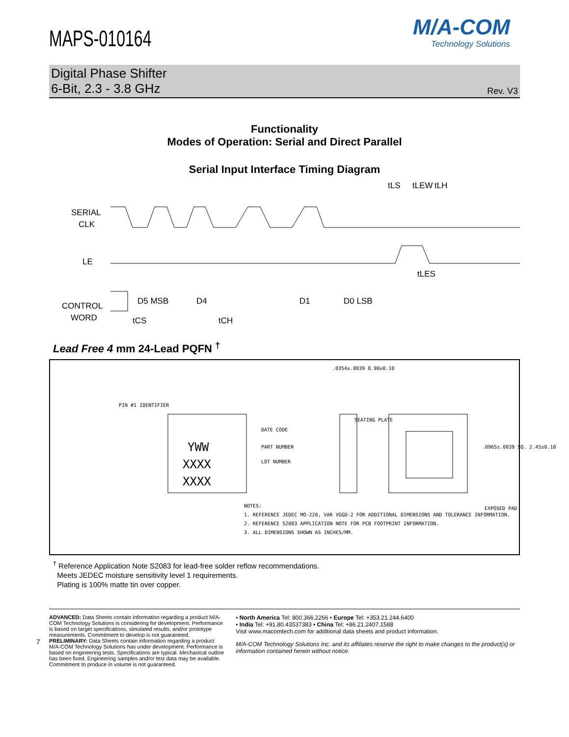M/A-COM
Technology Solutions
MAPS-010164
Digital Phase Shifter
6-Bit, 2.3 - 3.8 GHz Rev. V3
Functionality
Modes of Operation: Serial and Direct Parallel
Serial Input Interface Timing Diagram
SERIAL
CLK
LE
CONTROL
WORD
D5 MSB
D4
D1
D0 LSB
tCS
tCH
tLS
tLEW
tLH
tLES
Lead Free 4 mm 24-Lead PQFN <sup>†</sup>
PIN #1 IDENTIFIER
YWW
XXXX
XXXX
DATE CODE
PART NUMBER
LOT NUMBER
.0354±.0039 0.90±0.10
SEATING PLATE
.0965±.0039 SQ. 2.45±0.10
EXPOSED PAD
NOTES:
1. REFERENCE JEDEC MO-220, VAR VGGD-2 FOR ADDITIONAL DIMENSIONS AND TOLERANCE INFORMATION.
2. REFERENCE S2083 APPLICATION NOTE FOR PCB FOOTPRINT INFORMATION.
3. ALL DIMENSIONS SHOWN AS INCHES/MM.
<sup>†</sup> Reference Application Note S2083 for lead-free solder reflow recommendations.
Meets JEDEC moisture sensitivity level 1 requirements.
Plating is 100% matte tin over copper.
ADVANCED: Data Sheets contain information regarding a product M/A-COM Technology Solutions is considering for development. Performance is based on target specifications, simulated results, and/or prototype measurements. Commitment to develop is not guaranteed.
PRELIMINARY: Data Sheets contain information regarding a product M/A-COM Technology Solutions has under development. Performance is based on engineering tests. Specifications are typical. Mechanical outline has been fixed. Engineering samples and/or test data may be available. Commitment to produce in volume is not guaranteed.
• North America Tel: 800.366.2266 • Europe Tel: +353.21.244.6400
• India Tel: +91.80.43537383 • China Tel: +86.21.2407.1588
Visit www.macomtech.com for additional data sheets and product information.
M/A-COM Technology Solutions Inc. and its affiliates reserve the right to make changes to the product(s) or information contained herein without notice.
7